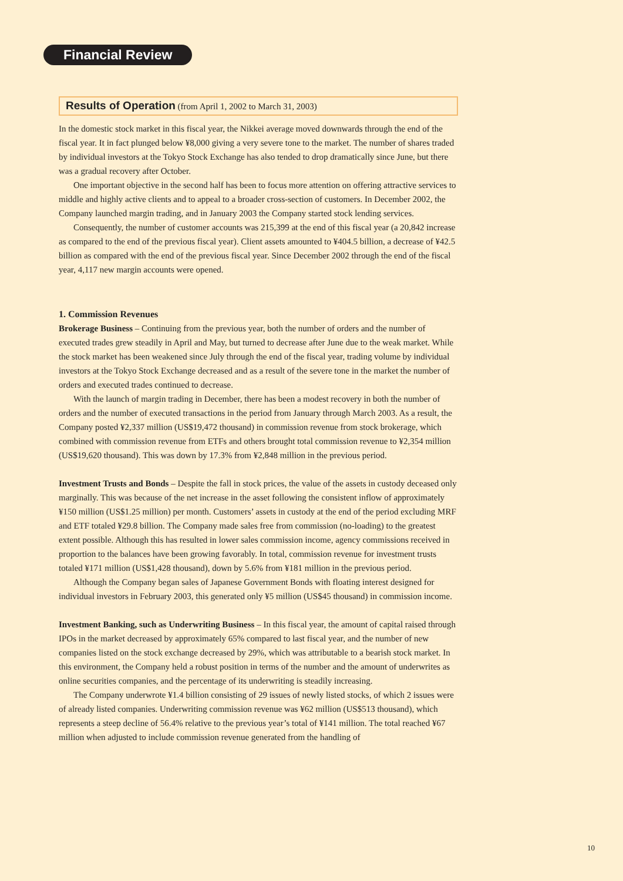Financial Review
Results of Operation (from April 1, 2002 to March 31, 2003)
In the domestic stock market in this fiscal year, the Nikkei average moved downwards through the end of the fiscal year. It in fact plunged below ¥8,000 giving a very severe tone to the market. The number of shares traded by individual investors at the Tokyo Stock Exchange has also tended to drop dramatically since June, but there was a gradual recovery after October.
One important objective in the second half has been to focus more attention on offering attractive services to middle and highly active clients and to appeal to a broader cross-section of customers. In December 2002, the Company launched margin trading, and in January 2003 the Company started stock lending services.
Consequently, the number of customer accounts was 215,399 at the end of this fiscal year (a 20,842 increase as compared to the end of the previous fiscal year). Client assets amounted to ¥404.5 billion, a decrease of ¥42.5 billion as compared with the end of the previous fiscal year. Since December 2002 through the end of the fiscal year, 4,117 new margin accounts were opened.
1. Commission Revenues
Brokerage Business – Continuing from the previous year, both the number of orders and the number of executed trades grew steadily in April and May, but turned to decrease after June due to the weak market. While the stock market has been weakened since July through the end of the fiscal year, trading volume by individual investors at the Tokyo Stock Exchange decreased and as a result of the severe tone in the market the number of orders and executed trades continued to decrease.
With the launch of margin trading in December, there has been a modest recovery in both the number of orders and the number of executed transactions in the period from January through March 2003. As a result, the Company posted ¥2,337 million (US$19,472 thousand) in commission revenue from stock brokerage, which combined with commission revenue from ETFs and others brought total commission revenue to ¥2,354 million (US$19,620 thousand). This was down by 17.3% from ¥2,848 million in the previous period.
Investment Trusts and Bonds – Despite the fall in stock prices, the value of the assets in custody deceased only marginally. This was because of the net increase in the asset following the consistent inflow of approximately ¥150 million (US$1.25 million) per month. Customers’ assets in custody at the end of the period excluding MRF and ETF totaled ¥29.8 billion. The Company made sales free from commission (no-loading) to the greatest extent possible. Although this has resulted in lower sales commission income, agency commissions received in proportion to the balances have been growing favorably. In total, commission revenue for investment trusts totaled ¥171 million (US$1,428 thousand), down by 5.6% from ¥181 million in the previous period.
Although the Company began sales of Japanese Government Bonds with floating interest designed for individual investors in February 2003, this generated only ¥5 million (US$45 thousand) in commission income.
Investment Banking, such as Underwriting Business – In this fiscal year, the amount of capital raised through IPOs in the market decreased by approximately 65% compared to last fiscal year, and the number of new companies listed on the stock exchange decreased by 29%, which was attributable to a bearish stock market. In this environment, the Company held a robust position in terms of the number and the amount of underwrites as online securities companies, and the percentage of its underwriting is steadily increasing.
The Company underwrote ¥1.4 billion consisting of 29 issues of newly listed stocks, of which 2 issues were of already listed companies. Underwriting commission revenue was ¥62 million (US$513 thousand), which represents a steep decline of 56.4% relative to the previous year’s total of ¥141 million. The total reached ¥67 million when adjusted to include commission revenue generated from the handling of
10